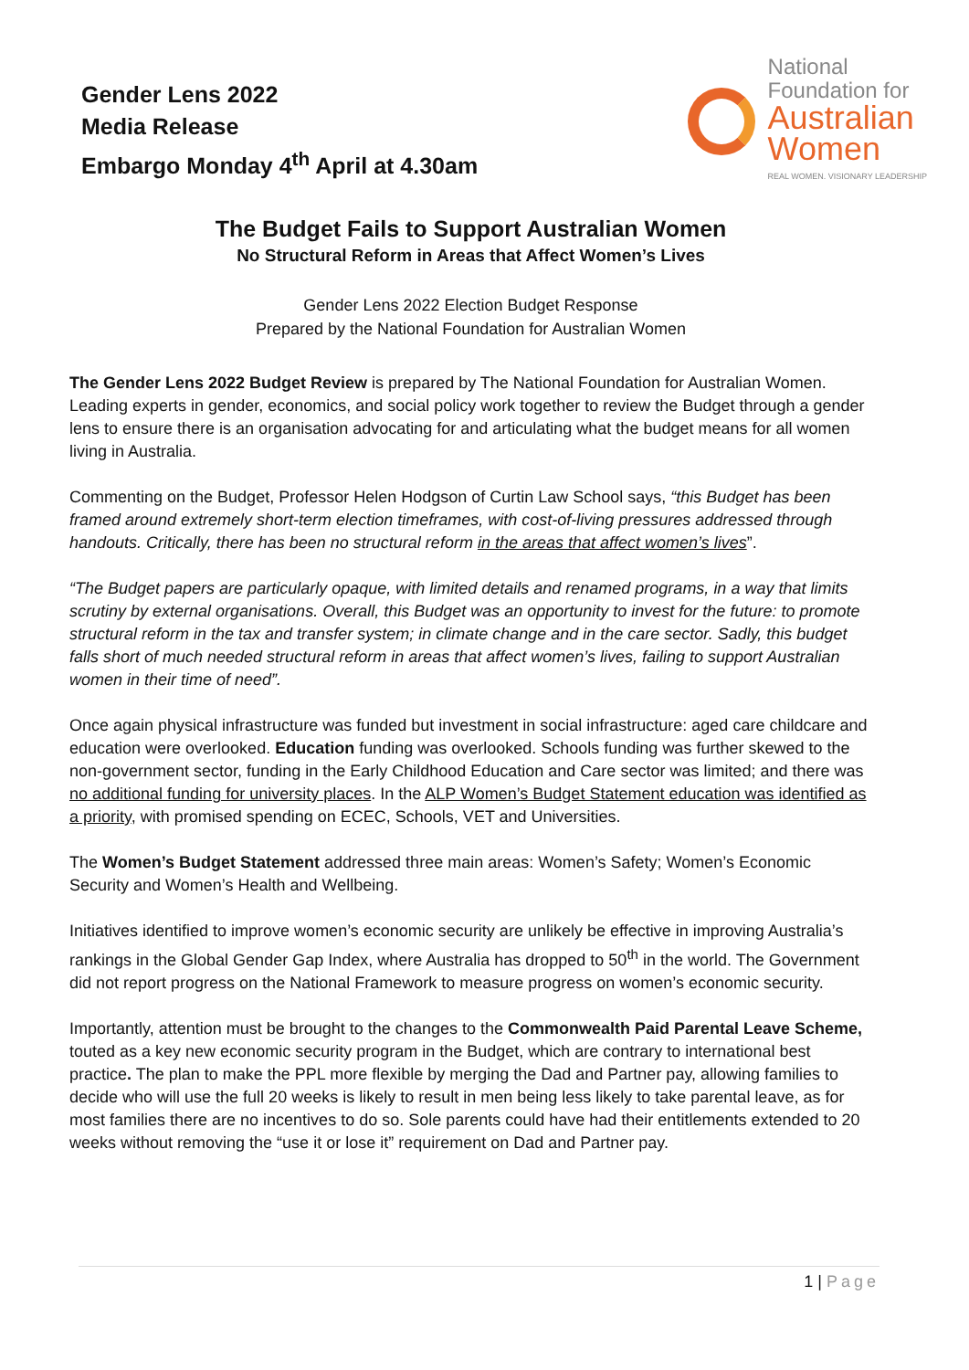Gender Lens 2022
Media Release
Embargo Monday 4<sup>th</sup> April at 4.30am
National
Foundation for
Australian
Women
REAL WOMEN. VISIONARY LEADERSHIP
The Budget Fails to Support Australian Women
No Structural Reform in Areas that Affect Women’s Lives
Gender Lens 2022 Election Budget Response
Prepared by the National Foundation for Australian Women
The Gender Lens 2022 Budget Review is prepared by The National Foundation for Australian Women. Leading experts in gender, economics, and social policy work together to review the Budget through a gender lens to ensure there is an organisation advocating for and articulating what the budget means for all women living in Australia.
Commenting on the Budget, Professor Helen Hodgson of Curtin Law School says, “this Budget has been framed around extremely short-term election timeframes, with cost-of-living pressures addressed through handouts. Critically, there has been no structural reform in the areas that affect women’s lives”.
“The Budget papers are particularly opaque, with limited details and renamed programs, in a way that limits scrutiny by external organisations. Overall, this Budget was an opportunity to invest for the future: to promote structural reform in the tax and transfer system; in climate change and in the care sector. Sadly, this budget falls short of much needed structural reform in areas that affect women’s lives, failing to support Australian women in their time of need”.
Once again physical infrastructure was funded but investment in social infrastructure: aged care childcare and education were overlooked. Education funding was overlooked. Schools funding was further skewed to the non-government sector, funding in the Early Childhood Education and Care sector was limited; and there was no additional funding for university places. In the ALP Women’s Budget Statement education was identified as a priority, with promised spending on ECEC, Schools, VET and Universities.
The Women’s Budget Statement addressed three main areas: Women’s Safety; Women’s Economic Security and Women’s Health and Wellbeing.
Initiatives identified to improve women’s economic security are unlikely be effective in improving Australia’s rankings in the Global Gender Gap Index, where Australia has dropped to 50<sup>th</sup> in the world. The Government did not report progress on the National Framework to measure progress on women’s economic security.
Importantly, attention must be brought to the changes to the Commonwealth Paid Parental Leave Scheme, touted as a key new economic security program in the Budget, which are contrary to international best practice. The plan to make the PPL more flexible by merging the Dad and Partner pay, allowing families to decide who will use the full 20 weeks is likely to result in men being less likely to take parental leave, as for most families there are no incentives to do so. Sole parents could have had their entitlements extended to 20 weeks without removing the “use it or lose it” requirement on Dad and Partner pay.
1 | Page